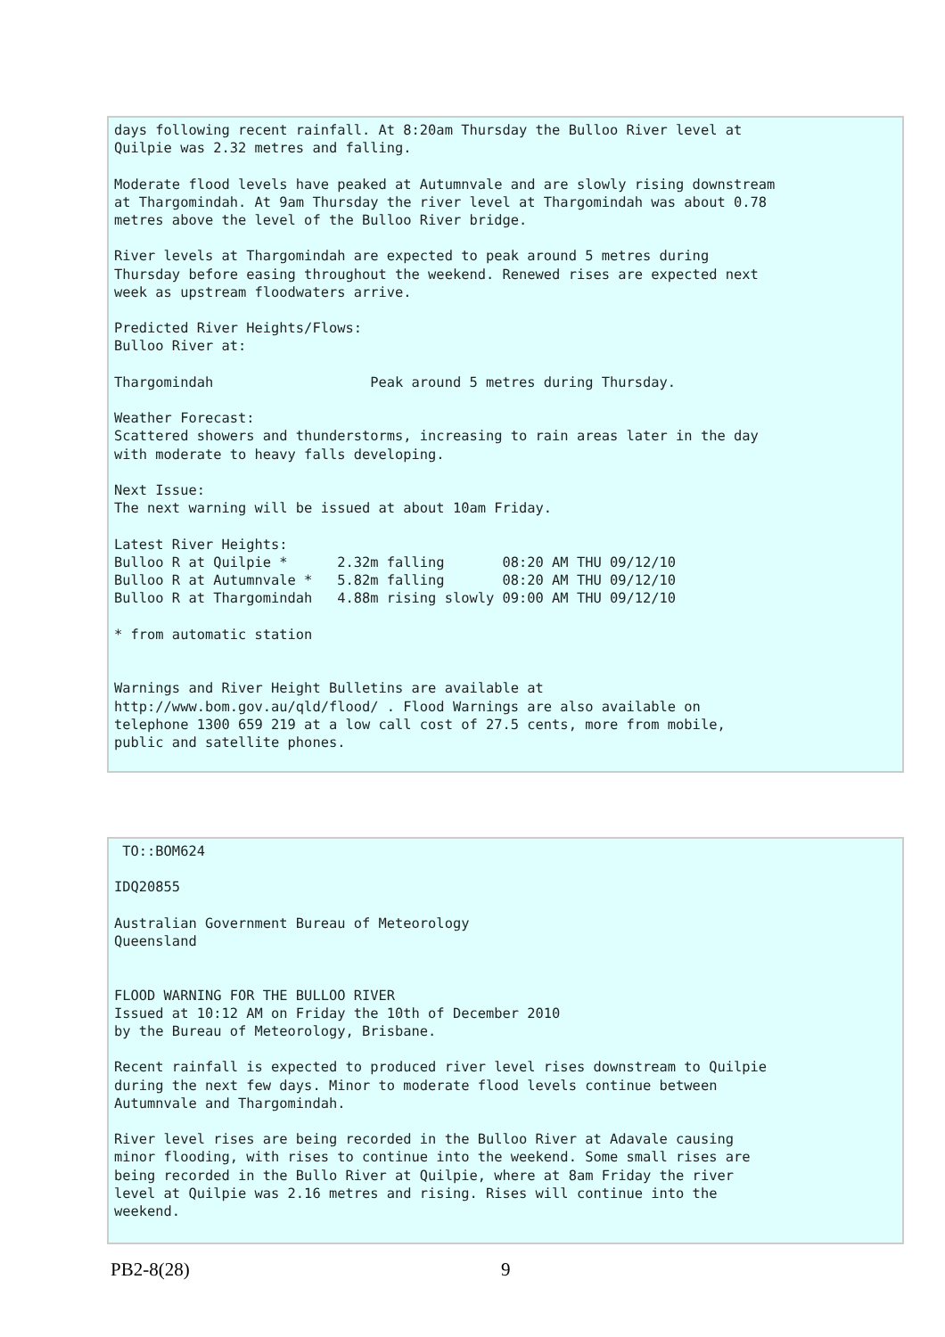days following recent rainfall. At 8:20am Thursday the Bulloo River level at
Quilpie was 2.32 metres and falling.

Moderate flood levels have peaked at Autumnvale and are slowly rising downstream
at Thargomindah. At 9am Thursday the river level at Thargomindah was about 0.78
metres above the level of the Bulloo River bridge.

River levels at Thargomindah are expected to peak around 5 metres during
Thursday before easing throughout the weekend. Renewed rises are expected next
week as upstream floodwaters arrive.

Predicted River Heights/Flows:
Bulloo River at:

Thargomindah                   Peak around 5 metres during Thursday.

Weather Forecast:
Scattered showers and thunderstorms, increasing to rain areas later in the day
with moderate to heavy falls developing.

Next Issue:
The next warning will be issued at about 10am Friday.

Latest River Heights:
Bulloo R at Quilpie *      2.32m falling       08:20 AM THU 09/12/10
Bulloo R at Autumnvale *   5.82m falling       08:20 AM THU 09/12/10
Bulloo R at Thargomindah   4.88m rising slowly 09:00 AM THU 09/12/10

* from automatic station


Warnings and River Height Bulletins are available at
http://www.bom.gov.au/qld/flood/ . Flood Warnings are also available on
telephone 1300 659 219 at a low call cost of 27.5 cents, more from mobile,
public and satellite phones.
 TO::BOM624

IDQ20855

Australian Government Bureau of Meteorology
Queensland


FLOOD WARNING FOR THE BULLOO RIVER
Issued at 10:12 AM on Friday the 10th of December 2010
by the Bureau of Meteorology, Brisbane.

Recent rainfall is expected to produced river level rises downstream to Quilpie
during the next few days. Minor to moderate flood levels continue between
Autumnvale and Thargomindah.

River level rises are being recorded in the Bulloo River at Adavale causing
minor flooding, with rises to continue into the weekend. Some small rises are
being recorded in the Bullo River at Quilpie, where at 8am Friday the river
level at Quilpie was 2.16 metres and rising. Rises will continue into the
weekend.
PB2-8(28) 9